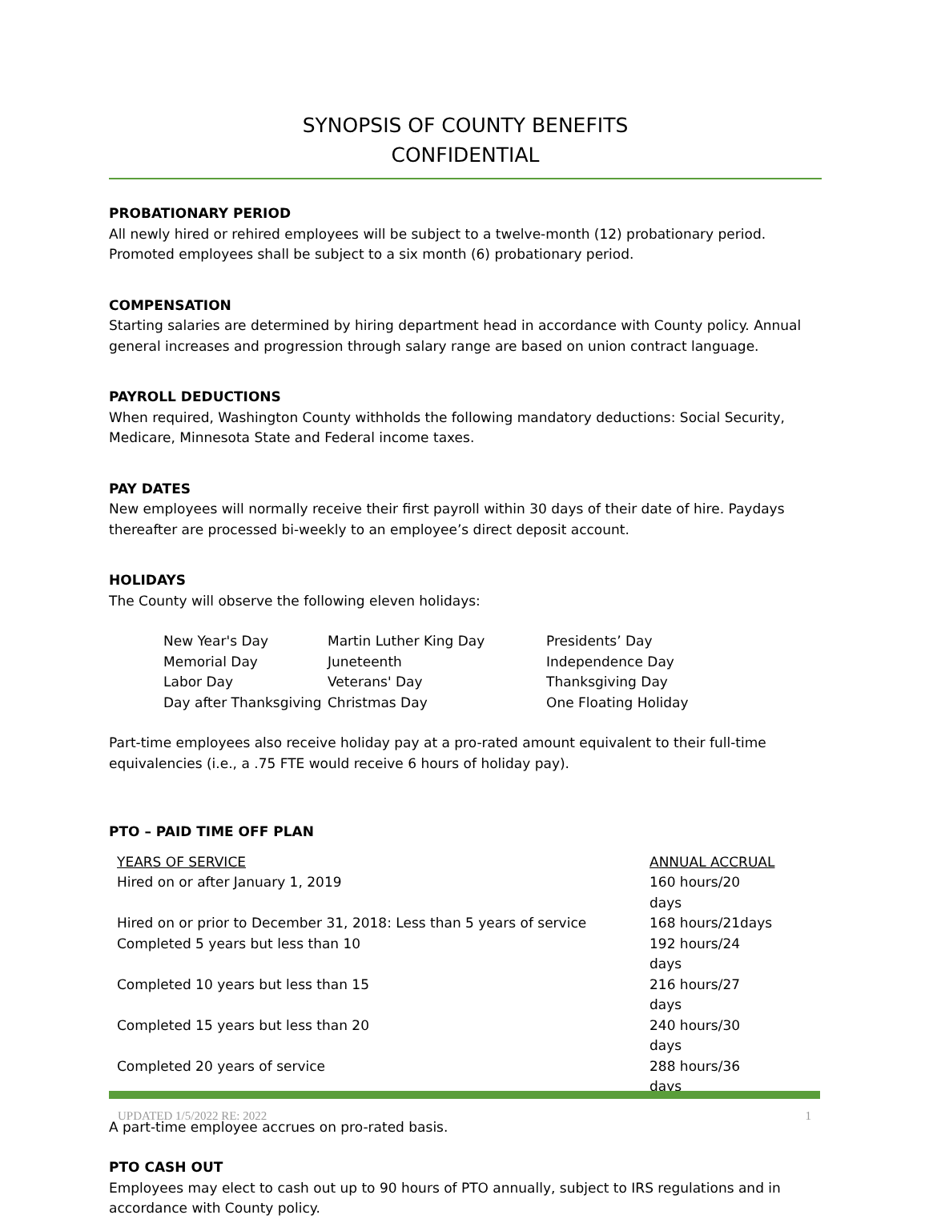SYNOPSIS OF COUNTY BENEFITS
CONFIDENTIAL
PROBATIONARY PERIOD
All newly hired or rehired employees will be subject to a twelve-month (12) probationary period. Promoted employees shall be subject to a six month (6) probationary period.
COMPENSATION
Starting salaries are determined by hiring department head in accordance with County policy. Annual general increases and progression through salary range are based on union contract language.
PAYROLL DEDUCTIONS
When required, Washington County withholds the following mandatory deductions: Social Security, Medicare, Minnesota State and Federal income taxes.
PAY DATES
New employees will normally receive their first payroll within 30 days of their date of hire. Paydays thereafter are processed bi-weekly to an employee’s direct deposit account.
HOLIDAYS
The County will observe the following eleven holidays:
| New Year's Day | Martin Luther King Day | Presidents’ Day |
| Memorial Day | Juneteenth | Independence Day |
| Labor Day | Veterans' Day | Thanksgiving Day |
| Day after Thanksgiving | Christmas Day | One Floating Holiday |
Part-time employees also receive holiday pay at a pro-rated amount equivalent to their full-time equivalencies (i.e., a .75 FTE would receive 6 hours of holiday pay).
PTO – PAID TIME OFF PLAN
| YEARS OF SERVICE | ANNUAL ACCRUAL |
| Hired on or after January 1, 2019 | 160 hours/20 days |
| Hired on or prior to December 31, 2018: Less than 5 years of service | 168 hours/21days |
| Completed 5 years but less than 10 | 192 hours/24 days |
| Completed 10 years but less than 15 | 216 hours/27 days |
| Completed 15 years but less than 20 | 240 hours/30 days |
| Completed 20 years of service | 288 hours/36 days |
A part-time employee accrues on pro-rated basis.
PTO CASH OUT
Employees may elect to cash out up to 90 hours of PTO annually, subject to IRS regulations and in accordance with County policy.
UPDATED 1/5/2022 RE: 2022 1